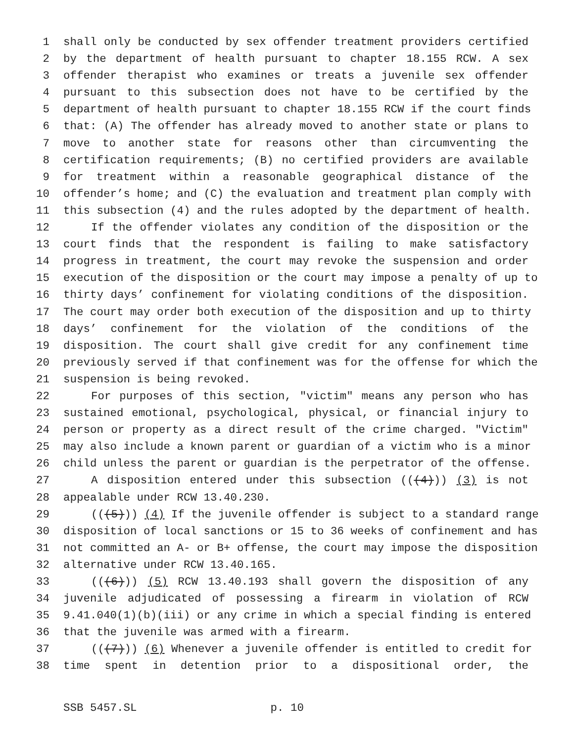1 shall only be conducted by sex offender treatment providers certified
2 by the department of health pursuant to chapter 18.155 RCW. A sex
3 offender therapist who examines or treats a juvenile sex offender
4 pursuant to this subsection does not have to be certified by the
5 department of health pursuant to chapter 18.155 RCW if the court finds
6 that: (A) The offender has already moved to another state or plans to
7 move to another state for reasons other than circumventing the
8 certification requirements; (B) no certified providers are available
9 for treatment within a reasonable geographical distance of the
10 offender’s home; and (C) the evaluation and treatment plan comply with
11 this subsection (4) and the rules adopted by the department of health.
12 If the offender violates any condition of the disposition or the
13 court finds that the respondent is failing to make satisfactory
14 progress in treatment, the court may revoke the suspension and order
15 execution of the disposition or the court may impose a penalty of up to
16 thirty days’ confinement for violating conditions of the disposition.
17 The court may order both execution of the disposition and up to thirty
18 days’ confinement for the violation of the conditions of the
19 disposition. The court shall give credit for any confinement time
20 previously served if that confinement was for the offense for which the
21 suspension is being revoked.
22 For purposes of this section, "victim" means any person who has
23 sustained emotional, psychological, physical, or financial injury to
24 person or property as a direct result of the crime charged. "Victim"
25 may also include a known parent or guardian of a victim who is a minor
26 child unless the parent or guardian is the perpetrator of the offense.
27 A disposition entered under this subsection (((4))) (3) is not
28 appealable under RCW 13.40.230.
29 (((5))) (4) If the juvenile offender is subject to a standard range
30 disposition of local sanctions or 15 to 36 weeks of confinement and has
31 not committed an A- or B+ offense, the court may impose the disposition
32 alternative under RCW 13.40.165.
33 (((6))) (5) RCW 13.40.193 shall govern the disposition of any
34 juvenile adjudicated of possessing a firearm in violation of RCW
35 9.41.040(1)(b)(iii) or any crime in which a special finding is entered
36 that the juvenile was armed with a firearm.
37 (((7))) (6) Whenever a juvenile offender is entitled to credit for
38 time spent in detention prior to a dispositional order, the
SSB 5457.SL p. 10